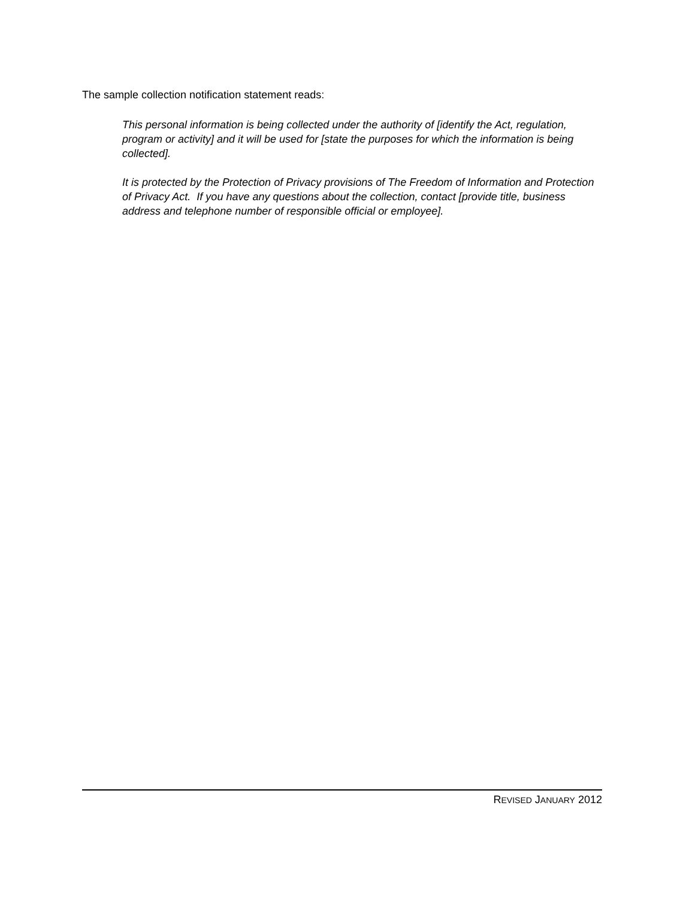The sample collection notification statement reads:
This personal information is being collected under the authority of [identify the Act, regulation, program or activity] and it will be used for [state the purposes for which the information is being collected].
It is protected by the Protection of Privacy provisions of The Freedom of Information and Protection of Privacy Act. If you have any questions about the collection, contact [provide title, business address and telephone number of responsible official or employee].
REVISED JANUARY 2012